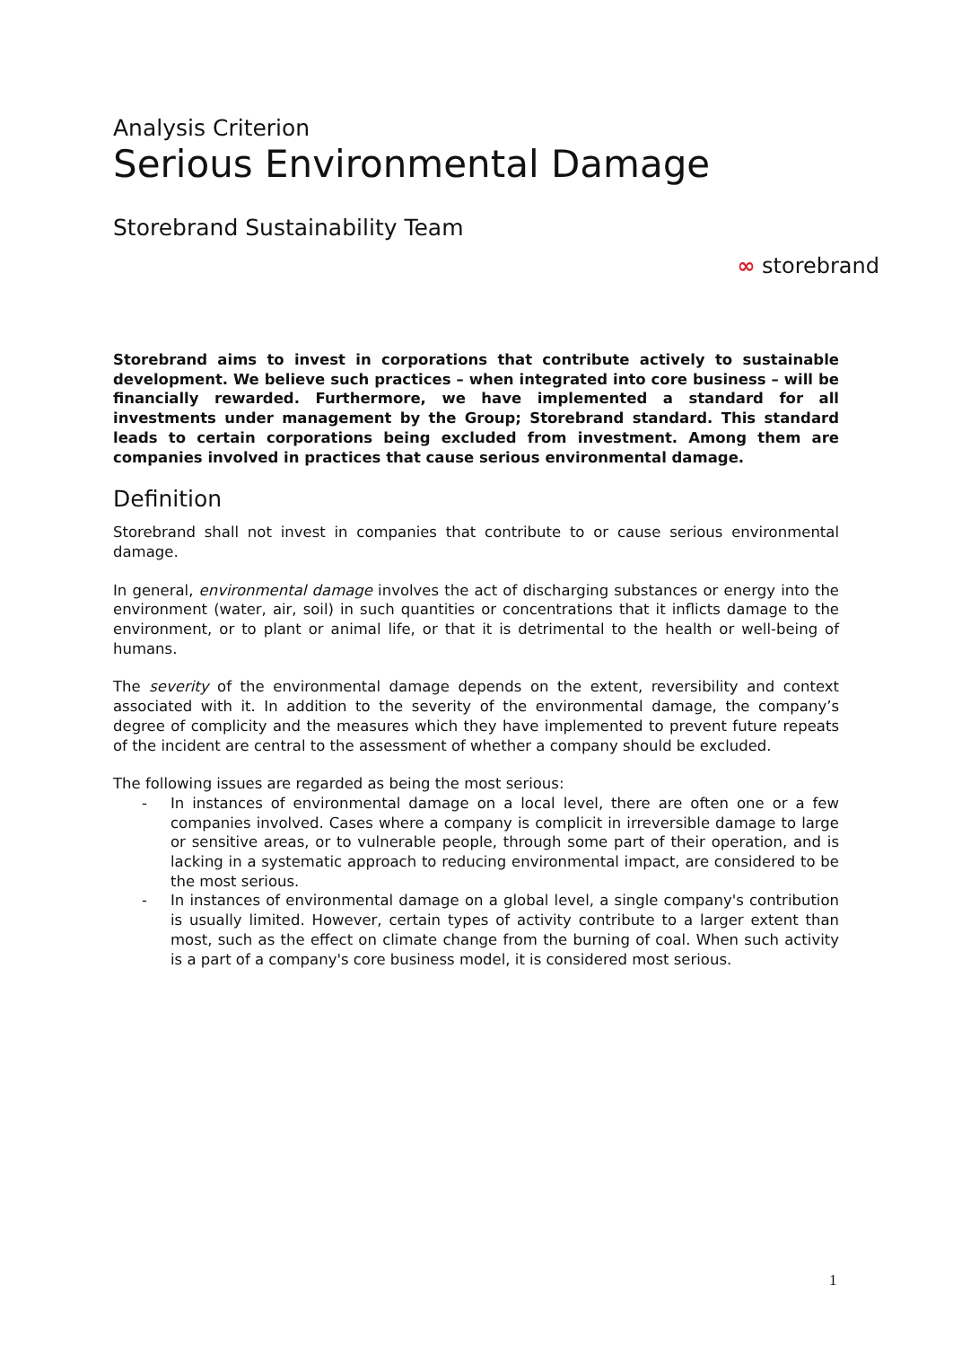Analysis Criterion
Serious Environmental Damage
Storebrand Sustainability Team
∞ storebrand
Storebrand aims to invest in corporations that contribute actively to sustainable development. We believe such practices – when integrated into core business – will be financially rewarded. Furthermore, we have implemented a standard for all investments under management by the Group; Storebrand standard. This standard leads to certain corporations being excluded from investment. Among them are companies involved in practices that cause serious environmental damage.
Definition
Storebrand shall not invest in companies that contribute to or cause serious environmental damage.
In general, environmental damage involves the act of discharging substances or energy into the environment (water, air, soil) in such quantities or concentrations that it inflicts damage to the environment, or to plant or animal life, or that it is detrimental to the health or well-being of humans.
The severity of the environmental damage depends on the extent, reversibility and context associated with it. In addition to the severity of the environmental damage, the company’s degree of complicity and the measures which they have implemented to prevent future repeats of the incident are central to the assessment of whether a company should be excluded.
The following issues are regarded as being the most serious:
- In instances of environmental damage on a local level, there are often one or a few companies involved. Cases where a company is complicit in irreversible damage to large or sensitive areas, or to vulnerable people, through some part of their operation, and is lacking in a systematic approach to reducing environmental impact, are considered to be the most serious.
- In instances of environmental damage on a global level, a single company's contribution is usually limited. However, certain types of activity contribute to a larger extent than most, such as the effect on climate change from the burning of coal. When such activity is a part of a company's core business model, it is considered most serious.
1